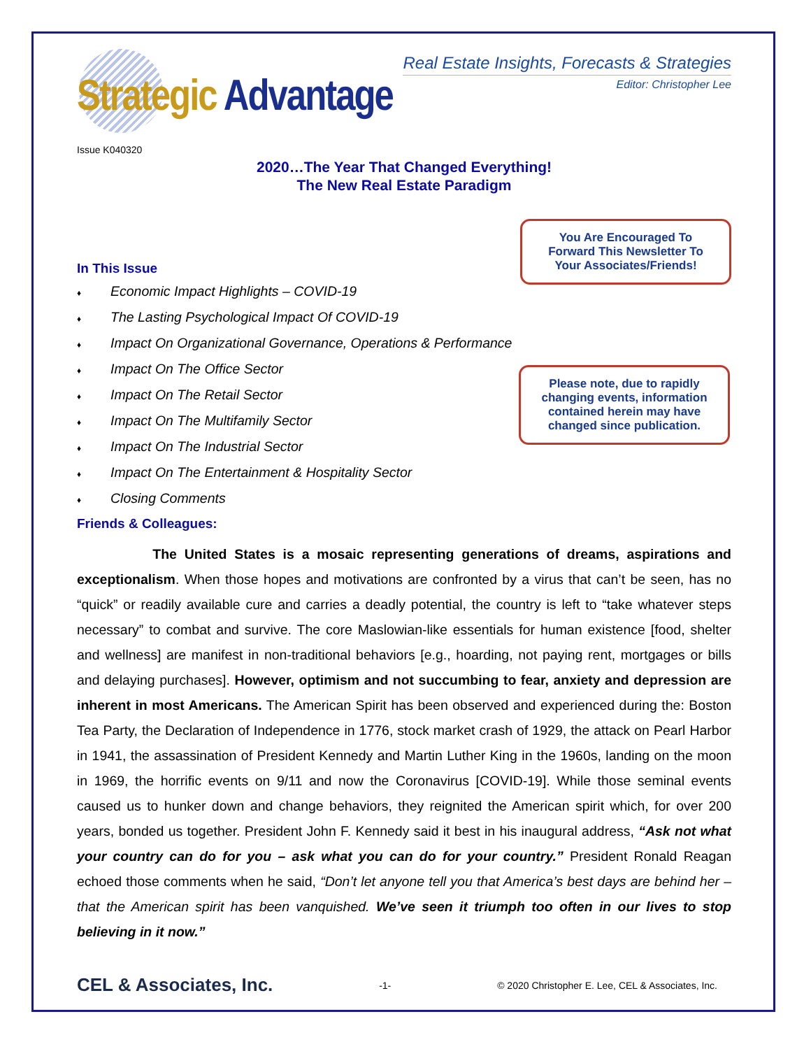Strategic Advantage
Real Estate Insights, Forecasts & Strategies
Editor: Christopher Lee
Issue K040320
2020…The Year That Changed Everything!
The New Real Estate Paradigm
You Are Encouraged To Forward This Newsletter To Your Associates/Friends!
Please note, due to rapidly changing events, information contained herein may have changed since publication.
In This Issue
♦ Economic Impact Highlights – COVID-19
♦ The Lasting Psychological Impact Of COVID-19
♦ Impact On Organizational Governance, Operations & Performance
♦ Impact On The Office Sector
♦ Impact On The Retail Sector
♦ Impact On The Multifamily Sector
♦ Impact On The Industrial Sector
♦ Impact On The Entertainment & Hospitality Sector
♦ Closing Comments
Friends & Colleagues:
The United States is a mosaic representing generations of dreams, aspirations and exceptionalism. When those hopes and motivations are confronted by a virus that can’t be seen, has no “quick” or readily available cure and carries a deadly potential, the country is left to “take whatever steps necessary” to combat and survive. The core Maslowian-like essentials for human existence [food, shelter and wellness] are manifest in non-traditional behaviors [e.g., hoarding, not paying rent, mortgages or bills and delaying purchases]. However, optimism and not succumbing to fear, anxiety and depression are inherent in most Americans. The American Spirit has been observed and experienced during the: Boston Tea Party, the Declaration of Independence in 1776, stock market crash of 1929, the attack on Pearl Harbor in 1941, the assassination of President Kennedy and Martin Luther King in the 1960s, landing on the moon in 1969, the horrific events on 9/11 and now the Coronavirus [COVID-19]. While those seminal events caused us to hunker down and change behaviors, they reignited the American spirit which, for over 200 years, bonded us together. President John F. Kennedy said it best in his inaugural address, “Ask not what your country can do for you – ask what you can do for your country.” President Ronald Reagan echoed those comments when he said, “Don’t let anyone tell you that America’s best days are behind her – that the American spirit has been vanquished. We’ve seen it triumph too often in our lives to stop believing in it now.”
CEL & Associates, Inc. -1- © 2020 Christopher E. Lee, CEL & Associates, Inc.